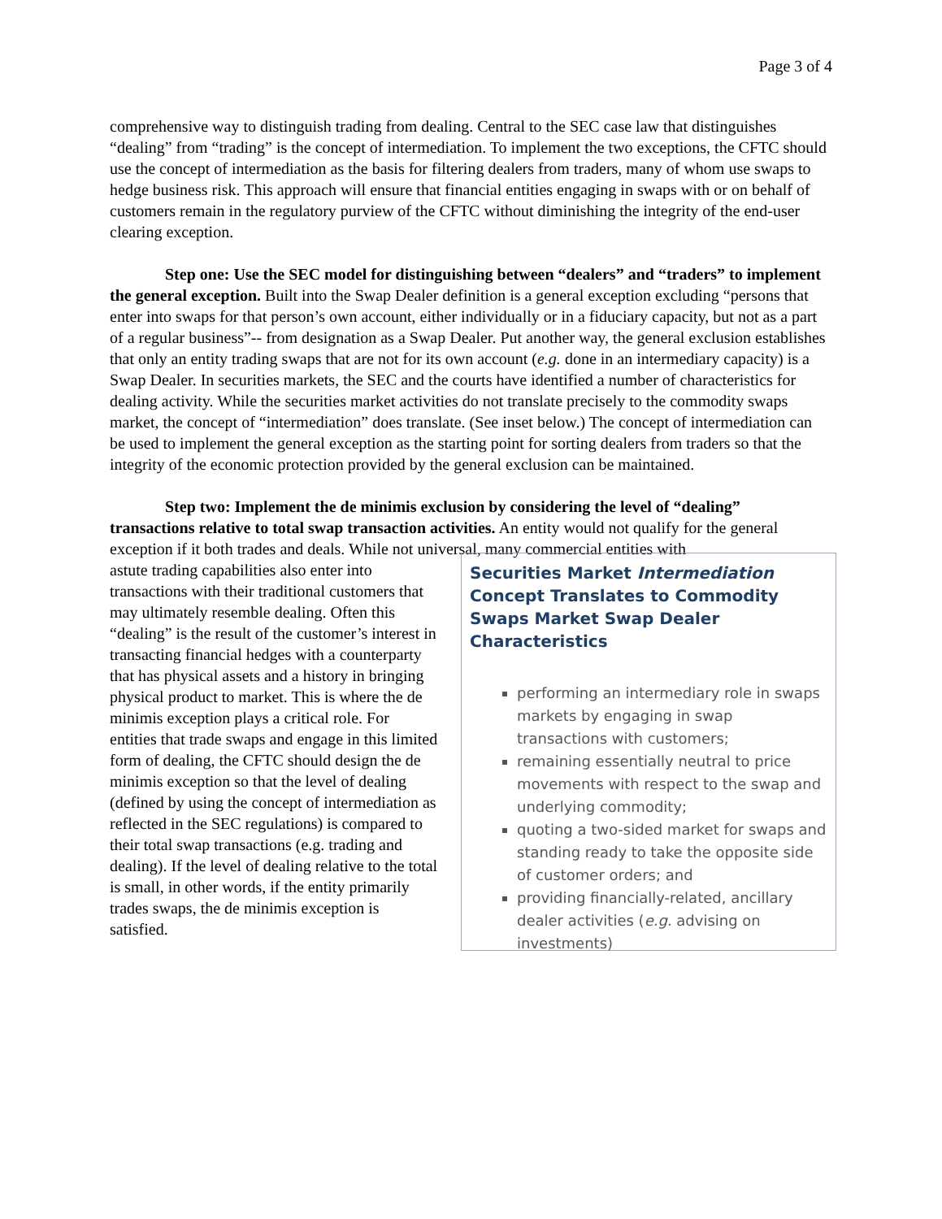Page 3 of 4
comprehensive way to distinguish trading from dealing. Central to the SEC case law that distinguishes “dealing” from “trading” is the concept of intermediation. To implement the two exceptions, the CFTC should use the concept of intermediation as the basis for filtering dealers from traders, many of whom use swaps to hedge business risk. This approach will ensure that financial entities engaging in swaps with or on behalf of customers remain in the regulatory purview of the CFTC without diminishing the integrity of the end-user clearing exception.
Step one: Use the SEC model for distinguishing between “dealers” and “traders” to implement the general exception. Built into the Swap Dealer definition is a general exception excluding “persons that enter into swaps for that person’s own account, either individually or in a fiduciary capacity, but not as a part of a regular business”-- from designation as a Swap Dealer. Put another way, the general exclusion establishes that only an entity trading swaps that are not for its own account (e.g. done in an intermediary capacity) is a Swap Dealer. In securities markets, the SEC and the courts have identified a number of characteristics for dealing activity. While the securities market activities do not translate precisely to the commodity swaps market, the concept of “intermediation” does translate. (See inset below.) The concept of intermediation can be used to implement the general exception as the starting point for sorting dealers from traders so that the integrity of the economic protection provided by the general exclusion can be maintained.
Step two: Implement the de minimis exclusion by considering the level of “dealing” transactions relative to total swap transaction activities. An entity would not qualify for the general exception if it both trades and deals. While not universal, many commercial entities with
astute trading capabilities also enter into transactions with their traditional customers that may ultimately resemble dealing. Often this “dealing” is the result of the customer’s interest in transacting financial hedges with a counterparty that has physical assets and a history in bringing physical product to market. This is where the de minimis exception plays a critical role. For entities that trade swaps and engage in this limited form of dealing, the CFTC should design the de minimis exception so that the level of dealing (defined by using the concept of intermediation as reflected in the SEC regulations) is compared to their total swap transactions (e.g. trading and dealing). If the level of dealing relative to the total is small, in other words, if the entity primarily trades swaps, the de minimis exception is satisfied.
Securities Market Intermediation Concept Translates to Commodity Swaps Market Swap Dealer Characteristics
performing an intermediary role in swaps markets by engaging in swap transactions with customers;
remaining essentially neutral to price movements with respect to the swap and underlying commodity;
quoting a two-sided market for swaps and standing ready to take the opposite side of customer orders; and
providing financially-related, ancillary dealer activities (e.g. advising on investments)